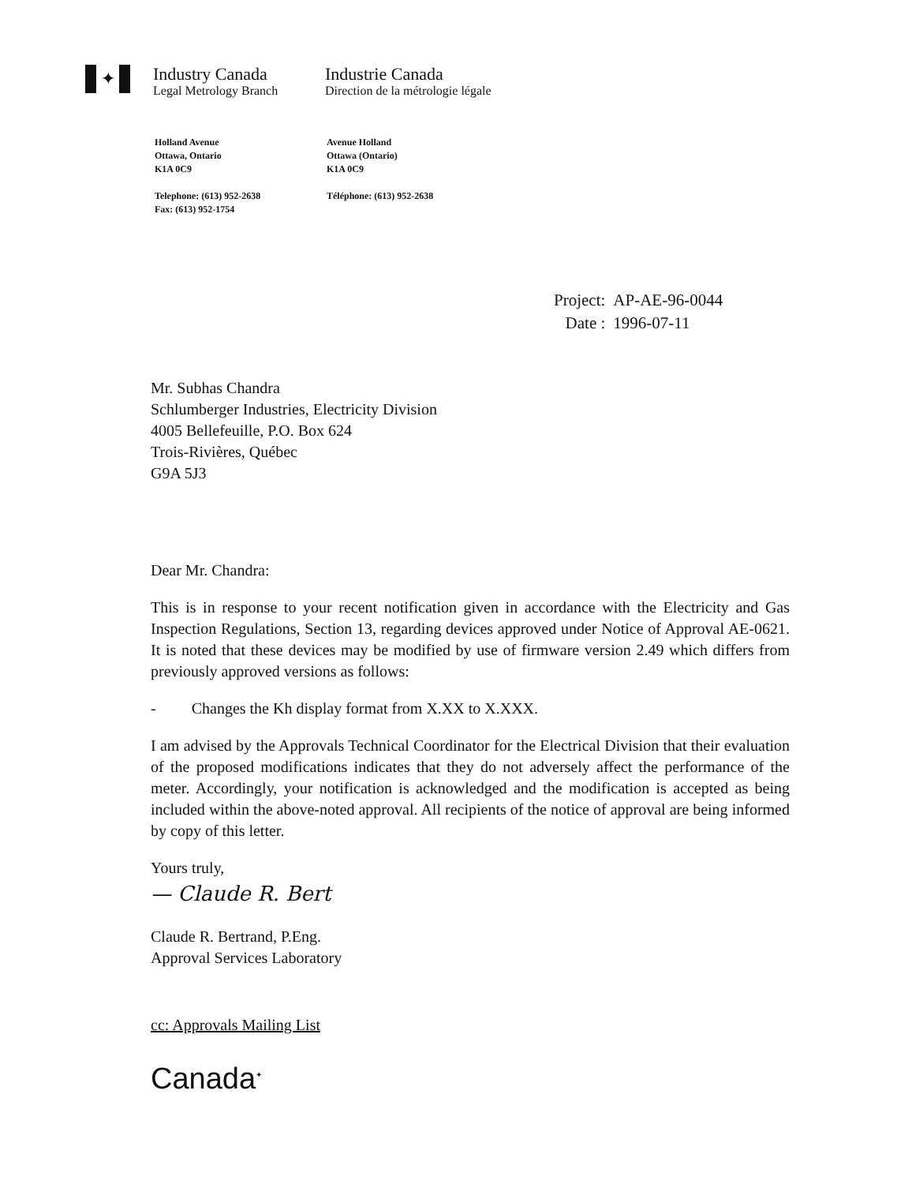✦
Industry Canada
Legal Metrology Branch
Industrie Canada
Direction de la métrologie légale
Holland Avenue
Ottawa, Ontario
K1A 0C9
Telephone: (613) 952-2638
Fax: (613) 952-1754
Avenue Holland
Ottawa (Ontario)
K1A 0C9
Téléphone: (613) 952-2638
| Project: | AP-AE-96-0044 |
| Date : | 1996-07-11 |
Mr. Subhas Chandra
Schlumberger Industries, Electricity Division
4005 Bellefeuille, P.O. Box 624
Trois-Rivières, Québec
G9A 5J3
Dear Mr. Chandra:
This is in response to your recent notification given in accordance with the Electricity and Gas Inspection Regulations, Section 13, regarding devices approved under Notice of Approval AE-0621. It is noted that these devices may be modified by use of firmware version 2.49 which differs from previously approved versions as follows:
- Changes the Kh display format from X.XX to X.XXX.
I am advised by the Approvals Technical Coordinator for the Electrical Division that their evaluation of the proposed modifications indicates that they do not adversely affect the performance of the meter. Accordingly, your notification is acknowledged and the modification is accepted as being included within the above-noted approval. All recipients of the notice of approval are being informed by copy of this letter.
Yours truly,
— Claude R. Bert
Claude R. Bertrand, P.Eng.
Approval Services Laboratory
cc: Approvals Mailing List
Canada<sup>✦</sup>